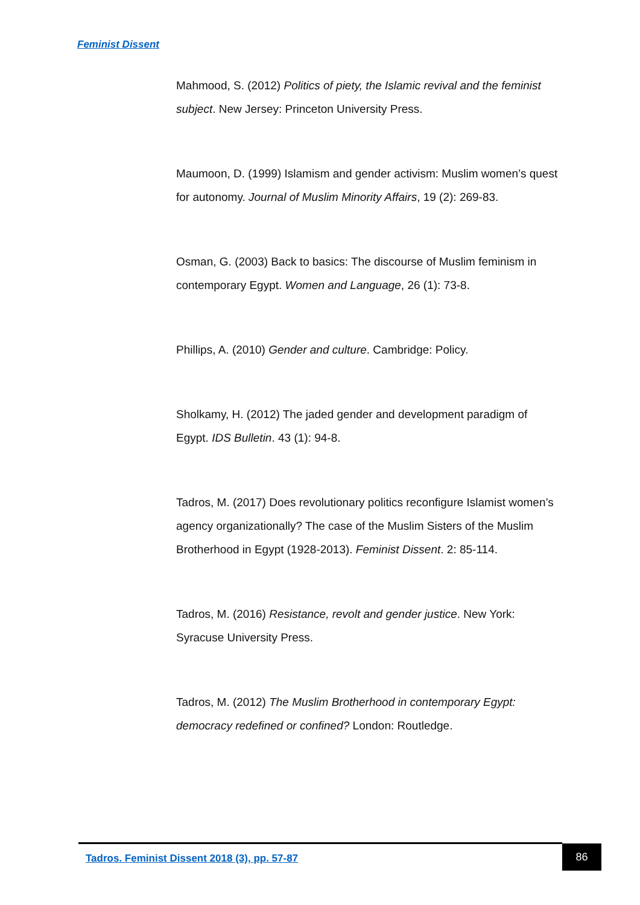Feminist Dissent
Mahmood, S. (2012) Politics of piety, the Islamic revival and the feminist subject. New Jersey: Princeton University Press.
Maumoon, D. (1999) Islamism and gender activism: Muslim women’s quest for autonomy. Journal of Muslim Minority Affairs, 19 (2): 269-83.
Osman, G. (2003) Back to basics: The discourse of Muslim feminism in contemporary Egypt. Women and Language, 26 (1): 73-8.
Phillips, A. (2010) Gender and culture. Cambridge: Policy.
Sholkamy, H. (2012) The jaded gender and development paradigm of Egypt. IDS Bulletin. 43 (1): 94-8.
Tadros, M. (2017) Does revolutionary politics reconfigure Islamist women’s agency organizationally? The case of the Muslim Sisters of the Muslim Brotherhood in Egypt (1928-2013). Feminist Dissent. 2: 85-114.
Tadros, M. (2016) Resistance, revolt and gender justice. New York: Syracuse University Press.
Tadros, M. (2012) The Muslim Brotherhood in contemporary Egypt: democracy redefined or confined? London: Routledge.
Tadros. Feminist Dissent 2018 (3), pp. 57-87
86